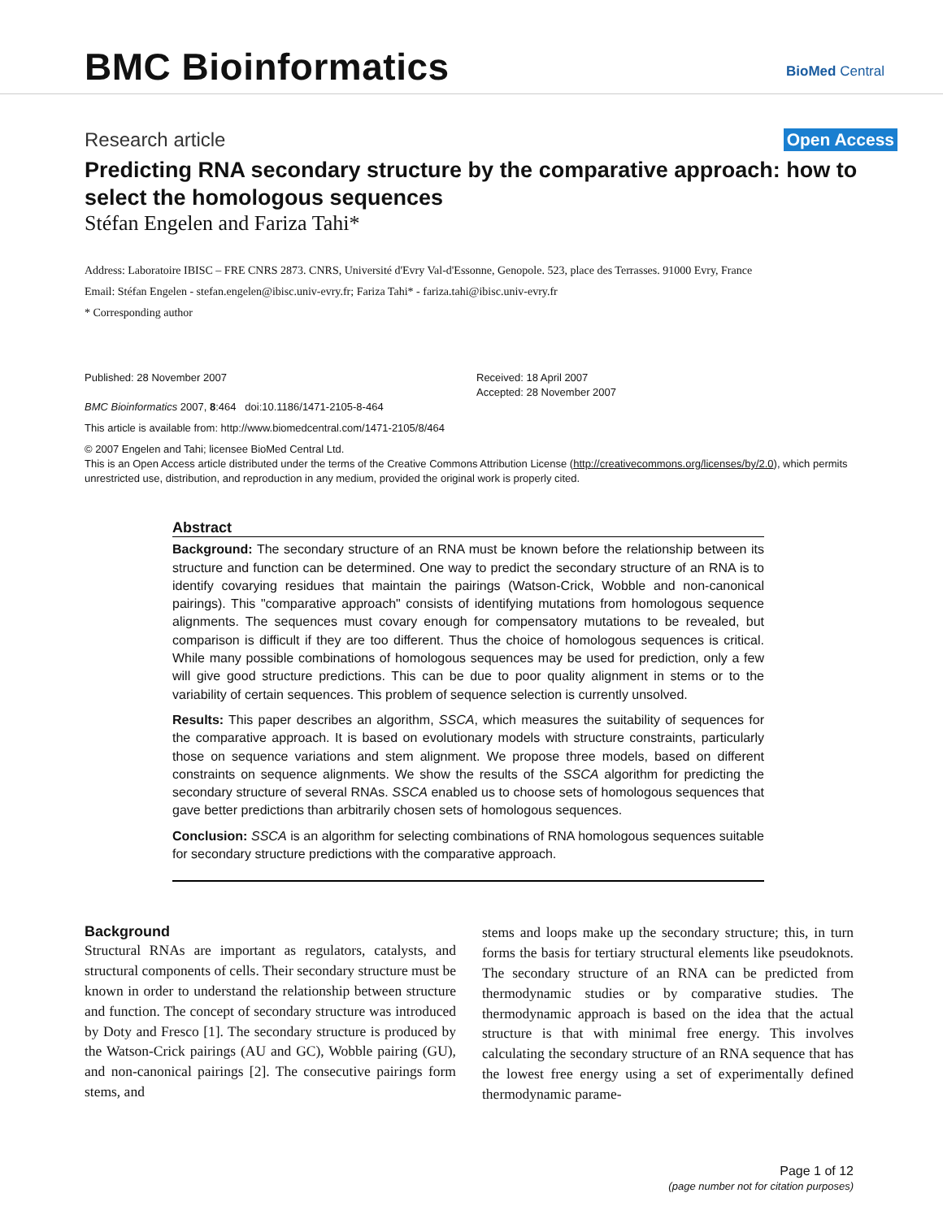BMC Bioinformatics BioMed Central
Research article Open Access
Predicting RNA secondary structure by the comparative approach: how to select the homologous sequences
Stéfan Engelen and Fariza Tahi*
Address: Laboratoire IBISC – FRE CNRS 2873. CNRS, Université d'Evry Val-d'Essonne, Genopole. 523, place des Terrasses. 91000 Evry, France
Email: Stéfan Engelen - stefan.engelen@ibisc.univ-evry.fr; Fariza Tahi* - fariza.tahi@ibisc.univ-evry.fr
* Corresponding author
Published: 28 November 2007
BMC Bioinformatics 2007, 8:464 doi:10.1186/1471-2105-8-464
Received: 18 April 2007
Accepted: 28 November 2007
This article is available from: http://www.biomedcentral.com/1471-2105/8/464
© 2007 Engelen and Tahi; licensee BioMed Central Ltd.
This is an Open Access article distributed under the terms of the Creative Commons Attribution License (http://creativecommons.org/licenses/by/2.0), which permits unrestricted use, distribution, and reproduction in any medium, provided the original work is properly cited.
Abstract
Background: The secondary structure of an RNA must be known before the relationship between its structure and function can be determined. One way to predict the secondary structure of an RNA is to identify covarying residues that maintain the pairings (Watson-Crick, Wobble and non-canonical pairings). This "comparative approach" consists of identifying mutations from homologous sequence alignments. The sequences must covary enough for compensatory mutations to be revealed, but comparison is difficult if they are too different. Thus the choice of homologous sequences is critical. While many possible combinations of homologous sequences may be used for prediction, only a few will give good structure predictions. This can be due to poor quality alignment in stems or to the variability of certain sequences. This problem of sequence selection is currently unsolved.
Results: This paper describes an algorithm, SSCA, which measures the suitability of sequences for the comparative approach. It is based on evolutionary models with structure constraints, particularly those on sequence variations and stem alignment. We propose three models, based on different constraints on sequence alignments. We show the results of the SSCA algorithm for predicting the secondary structure of several RNAs. SSCA enabled us to choose sets of homologous sequences that gave better predictions than arbitrarily chosen sets of homologous sequences.
Conclusion: SSCA is an algorithm for selecting combinations of RNA homologous sequences suitable for secondary structure predictions with the comparative approach.
Background
Structural RNAs are important as regulators, catalysts, and structural components of cells. Their secondary structure must be known in order to understand the relationship between structure and function. The concept of secondary structure was introduced by Doty and Fresco [1]. The secondary structure is produced by the Watson-Crick pairings (AU and GC), Wobble pairing (GU), and non-canonical pairings [2]. The consecutive pairings form stems, and
stems and loops make up the secondary structure; this, in turn forms the basis for tertiary structural elements like pseudoknots. The secondary structure of an RNA can be predicted from thermodynamic studies or by comparative studies. The thermodynamic approach is based on the idea that the actual structure is that with minimal free energy. This involves calculating the secondary structure of an RNA sequence that has the lowest free energy using a set of experimentally defined thermodynamic parame-
Page 1 of 12
(page number not for citation purposes)